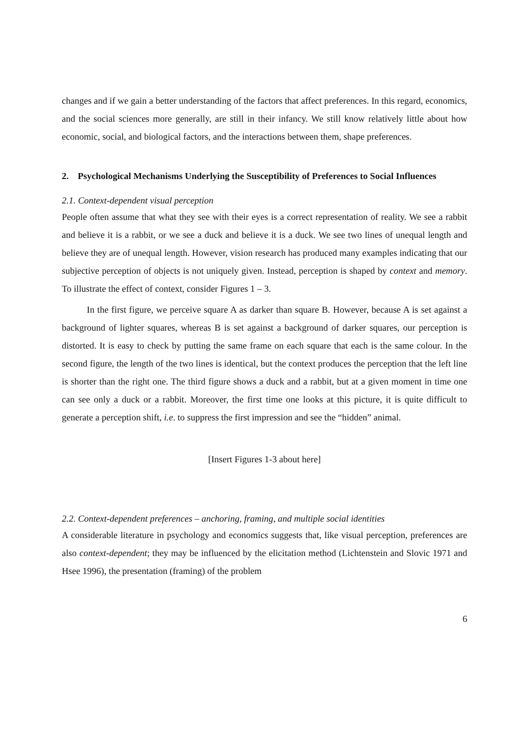changes and if we gain a better understanding of the factors that affect preferences. In this regard, economics, and the social sciences more generally, are still in their infancy. We still know relatively little about how economic, social, and biological factors, and the interactions between them, shape preferences.
2. Psychological Mechanisms Underlying the Susceptibility of Preferences to Social Influences
2.1. Context-dependent visual perception
People often assume that what they see with their eyes is a correct representation of reality. We see a rabbit and believe it is a rabbit, or we see a duck and believe it is a duck. We see two lines of unequal length and believe they are of unequal length. However, vision research has produced many examples indicating that our subjective perception of objects is not uniquely given. Instead, perception is shaped by context and memory. To illustrate the effect of context, consider Figures 1 – 3.
In the first figure, we perceive square A as darker than square B. However, because A is set against a background of lighter squares, whereas B is set against a background of darker squares, our perception is distorted. It is easy to check by putting the same frame on each square that each is the same colour. In the second figure, the length of the two lines is identical, but the context produces the perception that the left line is shorter than the right one. The third figure shows a duck and a rabbit, but at a given moment in time one can see only a duck or a rabbit. Moreover, the first time one looks at this picture, it is quite difficult to generate a perception shift, i.e. to suppress the first impression and see the “hidden” animal.
[Insert Figures 1-3 about here]
2.2. Context-dependent preferences – anchoring, framing, and multiple social identities
A considerable literature in psychology and economics suggests that, like visual perception, preferences are also context-dependent; they may be influenced by the elicitation method (Lichtenstein and Slovic 1971 and Hsee 1996), the presentation (framing) of the problem
6